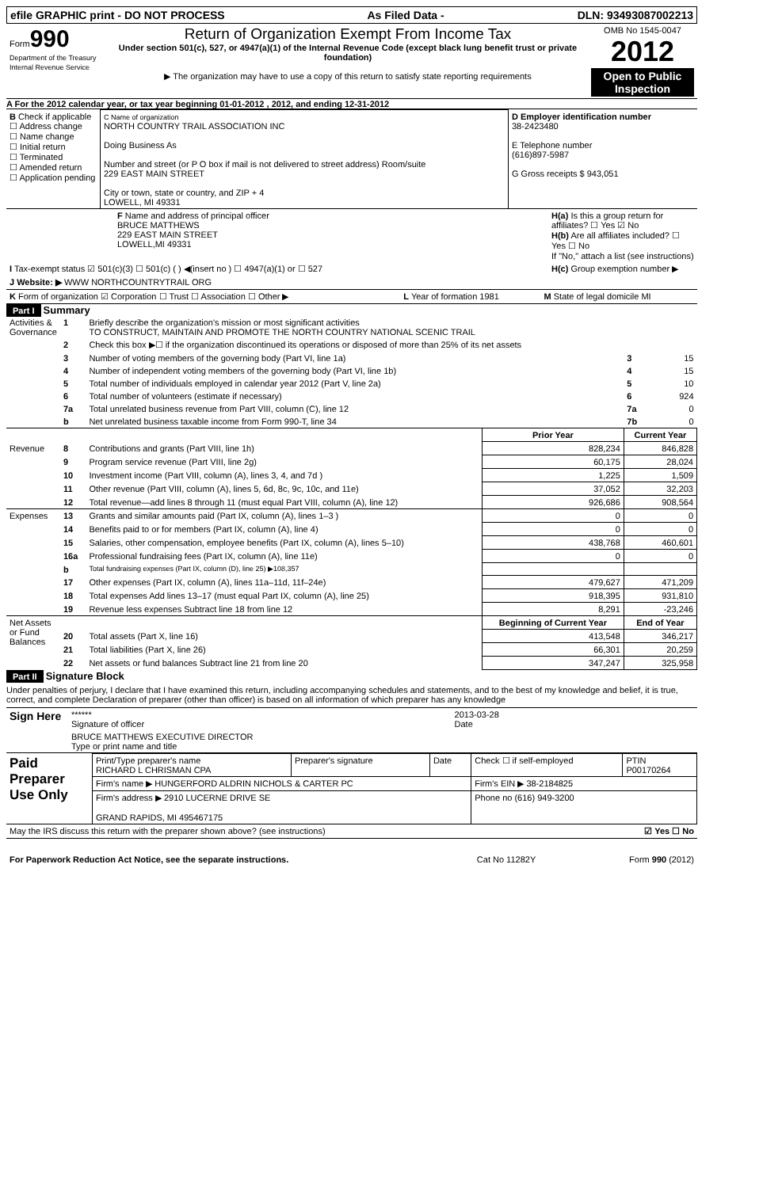| efile GRAPHIC print - DO NOT PROCESS | As Filed Data - | DLN: 93493087002213 |
| Form 990 Department of the Treasury Internal Revenue Service | Return of Organization Exempt From Income Tax Under section 501(c), 527, or 4947(a)(1) of the Internal Revenue Code (except black lung benefit trust or private foundation) ▶ The organization may have to use a copy of this return to satisfy state reporting requirements | OMB No 1545-0047 2012 Open to Public Inspection |
A For the 2012 calendar year, or tax year beginning 01-01-2012 , 2012, and ending 12-31-2012
| B Check if applicable ☐ Address change ☐ Name change ☐ Initial return ☐ Terminated ☐ Amended return ☐ Application pending | C Name of organization NORTH COUNTRY TRAIL ASSOCIATION INC Doing Business As Number and street (or P O box if mail is not delivered to street address) Room/suite 229 EAST MAIN STREET City or town, state or country, and ZIP + 4 LOWELL, MI 49331 | D Employer identification number 38-2423480 E Telephone number (616)897-5987 G Gross receipts $ 943,051 |
| F Name and address of principal officer BRUCE MATTHEWS 229 EAST MAIN STREET LOWELL,MI 49331 | H(a) Is this a group return for affiliates? ☐ Yes ☑ No H(b) Are all affiliates included? ☐ Yes ☐ No If "No," attach a list (see instructions) |
| I Tax-exempt status ☑ 501(c)(3) ☐ 501(c) ( ) ◀(insert no ) ☐ 4947(a)(1) or ☐ 527 | H(c) Group exemption number ▶ |
| J Website: ▶ WWW NORTHCOUNTRYTRAIL ORG | |
| K Form of organization ☑ Corporation ☐ Trust ☐ Association ☐ Other ▶ | L Year of formation 1981 | M State of legal domicile MI |
Part I Summary
| Activities & Governance | 1 | Briefly describe the organization's mission or most significant activities TO CONSTRUCT, MAINTAIN AND PROMOTE THE NORTH COUNTRY NATIONAL SCENIC TRAIL | | | |
| | 2 | Check this box ▶☐ if the organization discontinued its operations or disposed of more than 25% of its net assets | | | |
| | 3 | Number of voting members of the governing body (Part VI, line 1a) | | 3 | 15 |
| | 4 | Number of independent voting members of the governing body (Part VI, line 1b) | | 4 | 15 |
| | 5 | Total number of individuals employed in calendar year 2012 (Part V, line 2a) | | 5 | 10 |
| | 6 | Total number of volunteers (estimate if necessary) | | 6 | 924 |
| | 7a | Total unrelated business revenue from Part VIII, column (C), line 12 | | 7a | 0 |
| | b | Net unrelated business taxable income from Form 990-T, line 34 | | 7b | 0 |
| | | | Prior Year | Current Year | |
| Revenue | 8 | Contributions and grants (Part VIII, line 1h) | 828,234 | 846,828 | |
| | 9 | Program service revenue (Part VIII, line 2g) | 60,175 | 28,024 | |
| | 10 | Investment income (Part VIII, column (A), lines 3, 4, and 7d ) | 1,225 | 1,509 | |
| | 11 | Other revenue (Part VIII, column (A), lines 5, 6d, 8c, 9c, 10c, and 11e) | 37,052 | 32,203 | |
| | 12 | Total revenue—add lines 8 through 11 (must equal Part VIII, column (A), line 12) | 926,686 | 908,564 | |
| Expenses | 13 | Grants and similar amounts paid (Part IX, column (A), lines 1–3 ) | 0 | 0 | |
| | 14 | Benefits paid to or for members (Part IX, column (A), line 4) | 0 | 0 | |
| | 15 | Salaries, other compensation, employee benefits (Part IX, column (A), lines 5–10) | 438,768 | 460,601 | |
| | 16a | Professional fundraising fees (Part IX, column (A), line 11e) | 0 | 0 | |
| | b | Total fundraising expenses (Part IX, column (D), line 25) ▶108,357 | | | |
| | 17 | Other expenses (Part IX, column (A), lines 11a–11d, 11f–24e) | 479,627 | 471,209 | |
| | 18 | Total expenses Add lines 13–17 (must equal Part IX, column (A), line 25) | 918,395 | 931,810 | |
| | 19 | Revenue less expenses Subtract line 18 from line 12 | 8,291 | -23,246 | |
| Net Assets or Fund Balances | | | Beginning of Current Year | End of Year | |
| | 20 | Total assets (Part X, line 16) | 413,548 | 346,217 | |
| | 21 | Total liabilities (Part X, line 26) | 66,301 | 20,259 | |
| | 22 | Net assets or fund balances Subtract line 21 from line 20 | 347,247 | 325,958 | |
Part II Signature Block
Under penalties of perjury, I declare that I have examined this return, including accompanying schedules and statements, and to the best of my knowledge and belief, it is true, correct, and complete Declaration of preparer (other than officer) is based on all information of which preparer has any knowledge
| Sign Here | ****** Signature of officer | 2013-03-28 Date |
| | BRUCE MATTHEWS EXECUTIVE DIRECTOR Type or print name and title | |
| Paid Preparer Use Only | Print/Type preparer's name RICHARD L CHRISMAN CPA | Preparer's signature | Date | Check ☐ if self-employed | PTIN P00170264 |
| | Firm's name ▶ HUNGERFORD ALDRIN NICHOLS & CARTER PC | | | Firm's EIN ▶ 38-2184825 | |
| | Firm's address ▶ 2910 LUCERNE DRIVE SE GRAND RAPIDS, MI 495467175 | | | Phone no (616) 949-3200 | |
| May the IRS discuss this return with the preparer shown above? (see instructions) | ☑ Yes ☐ No |
| For Paperwork Reduction Act Notice, see the separate instructions. | Cat No 11282Y | Form 990 (2012) |